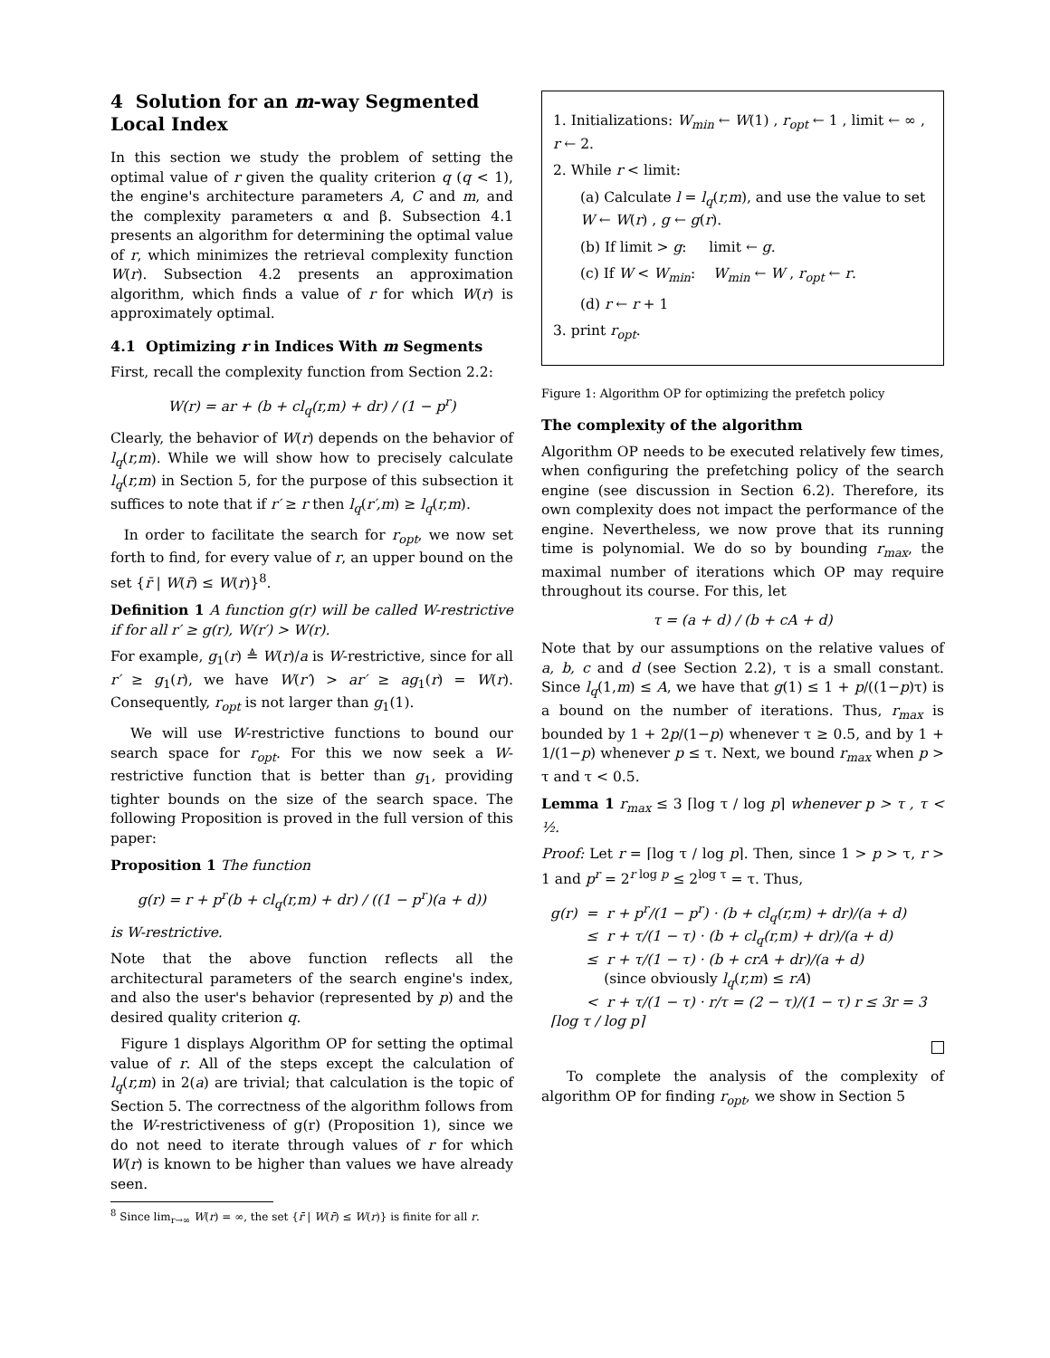4 Solution for an m-way Segmented Local Index
In this section we study the problem of setting the optimal value of r given the quality criterion q (q < 1), the engine's architecture parameters A, C and m, and the complexity parameters α and β. Subsection 4.1 presents an algorithm for determining the optimal value of r, which minimizes the retrieval complexity function W(r). Subsection 4.2 presents an approximation algorithm, which finds a value of r for which W(r) is approximately optimal.
4.1 Optimizing r in Indices With m Segments
First, recall the complexity function from Section 2.2:
W(r) = ar + (b + cl<sub>q</sub>(r,m) + dr) / (1 − p<sup>r</sup>)
Clearly, the behavior of W(r) depends on the behavior of l<sub>q</sub>(r,m). While we will show how to precisely calculate l<sub>q</sub>(r,m) in Section 5, for the purpose of this subsection it suffices to note that if r′ ≥ r then l<sub>q</sub>(r′,m) ≥ l<sub>q</sub>(r,m).
In order to facilitate the search for r<sub>opt</sub>, we now set forth to find, for every value of r, an upper bound on the set {r̄ | W(r̄) ≤ W(r)}<sup>8</sup>.
Definition 1 A function g(r) will be called W-restrictive if for all r′ ≥ g(r), W(r′) > W(r).
For example, g<sub>1</sub>(r) ≜ W(r)/a is W-restrictive, since for all r′ ≥ g<sub>1</sub>(r), we have W(r′) > ar′ ≥ ag<sub>1</sub>(r) = W(r). Consequently, r<sub>opt</sub> is not larger than g<sub>1</sub>(1).
We will use W-restrictive functions to bound our search space for r<sub>opt</sub>. For this we now seek a W-restrictive function that is better than g<sub>1</sub>, providing tighter bounds on the size of the search space. The following Proposition is proved in the full version of this paper:
Proposition 1 The function
g(r) = r + p<sup>r</sup>(b + cl<sub>q</sub>(r,m) + dr) / ((1 − p<sup>r</sup>)(a + d))
is W-restrictive.
Note that the above function reflects all the architectural parameters of the search engine's index, and also the user's behavior (represented by p) and the desired quality criterion q.
Figure 1 displays Algorithm OP for setting the optimal value of r. All of the steps except the calculation of l<sub>q</sub>(r,m) in 2(a) are trivial; that calculation is the topic of Section 5. The correctness of the algorithm follows from the W-restrictiveness of g(r) (Proposition 1), since we do not need to iterate through values of r for which W(r) is known to be higher than values we have already seen.
<sup>8</sup> Since lim<sub>r→∞</sub> W(r) = ∞, the set {r̄ | W(r̄) ≤ W(r)} is finite for all r.
1. Initializations: W<sub>min</sub> ← W(1) , r<sub>opt</sub> ← 1 , limit ← ∞ , r ← 2.
2. While r < limit:
(a) Calculate l = l<sub>q</sub>(r,m), and use the value to set W ← W(r) , g ← g(r).
(b) If limit > g: limit ← g.
(c) If W < W<sub>min</sub>: W<sub>min</sub> ← W , r<sub>opt</sub> ← r.
(d) r ← r + 1
3. print r<sub>opt</sub>.
Figure 1: Algorithm OP for optimizing the prefetch policy
The complexity of the algorithm
Algorithm OP needs to be executed relatively few times, when configuring the prefetching policy of the search engine (see discussion in Section 6.2). Therefore, its own complexity does not impact the performance of the engine. Nevertheless, we now prove that its running time is polynomial. We do so by bounding r<sub>max</sub>, the maximal number of iterations which OP may require throughout its course. For this, let
τ = (a + d) / (b + cA + d)
Note that by our assumptions on the relative values of a, b, c and d (see Section 2.2), τ is a small constant. Since l<sub>q</sub>(1,m) ≤ A, we have that g(1) ≤ 1 + p/((1−p)τ) is a bound on the number of iterations. Thus, r<sub>max</sub> is bounded by 1 + 2p/(1−p) whenever τ ≥ 0.5, and by 1 + 1/(1−p) whenever p ≤ τ. Next, we bound r<sub>max</sub> when p > τ and τ < 0.5.
Lemma 1 r<sub>max</sub> ≤ 3 ⌈log τ / log p⌉ whenever p > τ , τ < ½.
Proof: Let r = ⌈log τ / log p⌉. Then, since 1 > p > τ, r > 1 and p<sup>r</sup> = 2<sup>r log p</sup> ≤ 2<sup>log τ</sup> = τ. Thus,
g(r) = r + p<sup>r</sup>/(1 − p<sup>r</sup>) · (b + cl<sub>q</sub>(r,m) + dr)/(a + d)
≤ r + τ/(1 − τ) · (b + cl<sub>q</sub>(r,m) + dr)/(a + d)
≤ r + τ/(1 − τ) · (b + crA + dr)/(a + d)
(since obviously l<sub>q</sub>(r,m) ≤ rA)
< r + τ/(1 − τ) · r/τ = (2 − τ)/(1 − τ) r ≤ 3r = 3 ⌈log τ / log p⌉
To complete the analysis of the complexity of algorithm OP for finding r<sub>opt</sub>, we show in Section 5